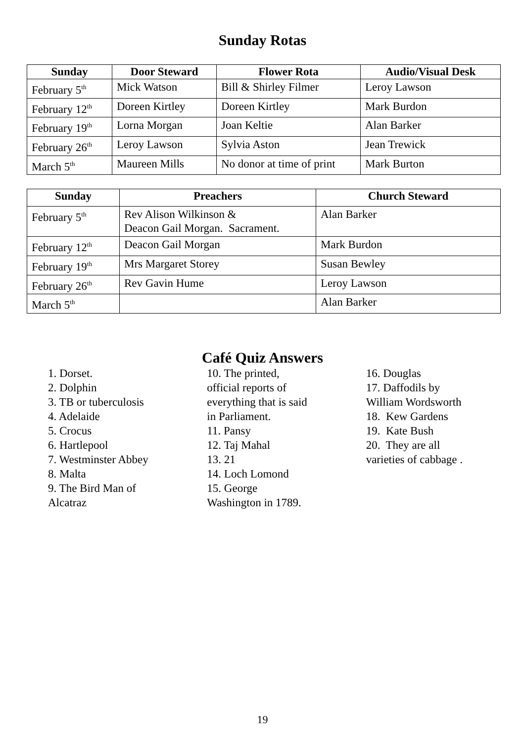Sunday Rotas
| Sunday | Door Steward | Flower Rota | Audio/Visual Desk |
| --- | --- | --- | --- |
| February 5<sup>th</sup> | Mick Watson | Bill & Shirley Filmer | Leroy Lawson |
| February 12<sup>th</sup> | Doreen Kirtley | Doreen Kirtley | Mark Burdon |
| February 19<sup>th</sup> | Lorna Morgan | Joan Keltie | Alan Barker |
| February 26<sup>th</sup> | Leroy Lawson | Sylvia Aston | Jean Trewick |
| March 5<sup>th</sup> | Maureen Mills | No donor at time of print | Mark Burton |
| Sunday | Preachers | Church Steward |
| --- | --- | --- |
| February 5<sup>th</sup> | Rev Alison Wilkinson & Deacon Gail Morgan. Sacrament. | Alan Barker |
| February 12<sup>th</sup> | Deacon Gail Morgan | Mark Burdon |
| February 19<sup>th</sup> | Mrs Margaret Storey | Susan Bewley |
| February 26<sup>th</sup> | Rev Gavin Hume | Leroy Lawson |
| March 5<sup>th</sup> | | Alan Barker |
Café Quiz Answers
1. Dorset.
2. Dolphin
3. TB or tuberculosis
4. Adelaide
5. Crocus
6. Hartlepool
7. Westminster Abbey
8. Malta
9. The Bird Man of
Alcatraz
10. The printed,
official reports of
everything that is said
in Parliament.
11. Pansy
12. Taj Mahal
13. 21
14. Loch Lomond
15. George
Washington in 1789.
16. Douglas
17. Daffodils by
William Wordsworth
18. Kew Gardens
19. Kate Bush
20. They are all
varieties of cabbage .
19